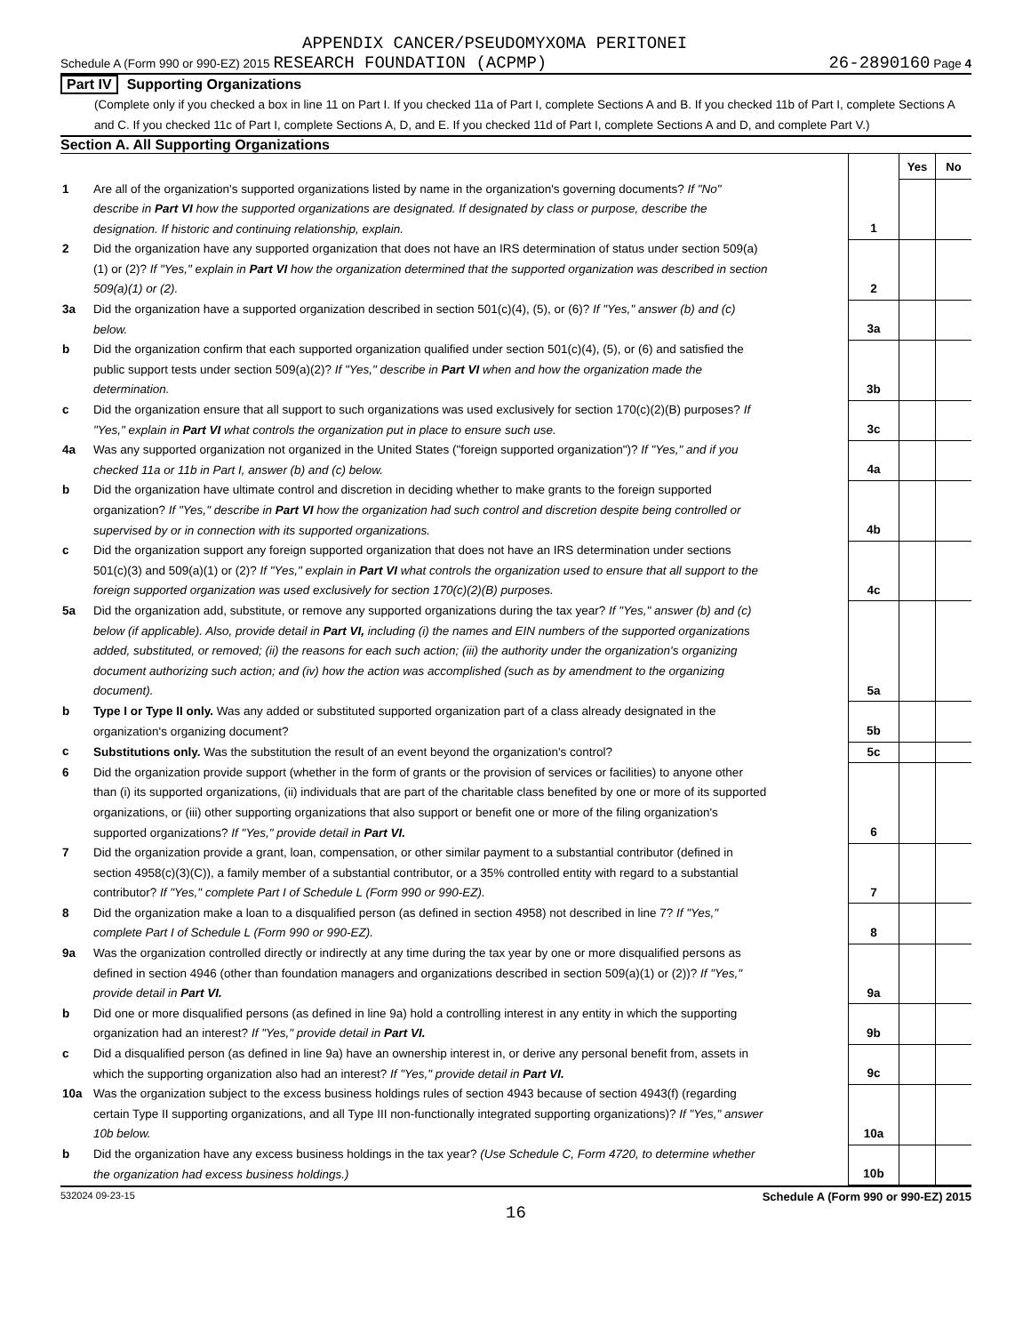APPENDIX CANCER/PSEUDOMYXOMA PERITONEI
Schedule A (Form 990 or 990-EZ) 2015 RESEARCH FOUNDATION (ACPMP) 26-2890160 Page 4
Part IV Supporting Organizations
(Complete only if you checked a box in line 11 on Part I. If you checked 11a of Part I, complete Sections A and B. If you checked 11b of Part I, complete Sections A and C. If you checked 11c of Part I, complete Sections A, D, and E. If you checked 11d of Part I, complete Sections A and D, and complete Part V.)
Section A. All Supporting Organizations
| | | | Yes | No |
| 1 | Are all of the organization's supported organizations listed by name in the organization's governing documents? If "No" describe in Part VI how the supported organizations are designated. If designated by class or purpose, describe the designation. If historic and continuing relationship, explain. | 1 | | |
| 2 | Did the organization have any supported organization that does not have an IRS determination of status under section 509(a)(1) or (2)? If "Yes," explain in Part VI how the organization determined that the supported organization was described in section 509(a)(1) or (2). | 2 | | |
| 3a | Did the organization have a supported organization described in section 501(c)(4), (5), or (6)? If "Yes," answer (b) and (c) below. | 3a | | |
| b | Did the organization confirm that each supported organization qualified under section 501(c)(4), (5), or (6) and satisfied the public support tests under section 509(a)(2)? If "Yes," describe in Part VI when and how the organization made the determination. | 3b | | |
| c | Did the organization ensure that all support to such organizations was used exclusively for section 170(c)(2)(B) purposes? If "Yes," explain in Part VI what controls the organization put in place to ensure such use. | 3c | | |
| 4a | Was any supported organization not organized in the United States ("foreign supported organization")? If "Yes," and if you checked 11a or 11b in Part I, answer (b) and (c) below. | 4a | | |
| b | Did the organization have ultimate control and discretion in deciding whether to make grants to the foreign supported organization? If "Yes," describe in Part VI how the organization had such control and discretion despite being controlled or supervised by or in connection with its supported organizations. | 4b | | |
| c | Did the organization support any foreign supported organization that does not have an IRS determination under sections 501(c)(3) and 509(a)(1) or (2)? If "Yes," explain in Part VI what controls the organization used to ensure that all support to the foreign supported organization was used exclusively for section 170(c)(2)(B) purposes. | 4c | | |
| 5a | Did the organization add, substitute, or remove any supported organizations during the tax year? If "Yes," answer (b) and (c) below (if applicable). Also, provide detail in Part VI, including (i) the names and EIN numbers of the supported organizations added, substituted, or removed; (ii) the reasons for each such action; (iii) the authority under the organization's organizing document authorizing such action; and (iv) how the action was accomplished (such as by amendment to the organizing document). | 5a | | |
| b | Type I or Type II only. Was any added or substituted supported organization part of a class already designated in the organization's organizing document? | 5b | | |
| c | Substitutions only. Was the substitution the result of an event beyond the organization's control? | 5c | | |
| 6 | Did the organization provide support (whether in the form of grants or the provision of services or facilities) to anyone other than (i) its supported organizations, (ii) individuals that are part of the charitable class benefited by one or more of its supported organizations, or (iii) other supporting organizations that also support or benefit one or more of the filing organization's supported organizations? If "Yes," provide detail in Part VI. | 6 | | |
| 7 | Did the organization provide a grant, loan, compensation, or other similar payment to a substantial contributor (defined in section 4958(c)(3)(C)), a family member of a substantial contributor, or a 35% controlled entity with regard to a substantial contributor? If "Yes," complete Part I of Schedule L (Form 990 or 990-EZ). | 7 | | |
| 8 | Did the organization make a loan to a disqualified person (as defined in section 4958) not described in line 7? If "Yes," complete Part I of Schedule L (Form 990 or 990-EZ). | 8 | | |
| 9a | Was the organization controlled directly or indirectly at any time during the tax year by one or more disqualified persons as defined in section 4946 (other than foundation managers and organizations described in section 509(a)(1) or (2))? If "Yes," provide detail in Part VI. | 9a | | |
| b | Did one or more disqualified persons (as defined in line 9a) hold a controlling interest in any entity in which the supporting organization had an interest? If "Yes," provide detail in Part VI. | 9b | | |
| c | Did a disqualified person (as defined in line 9a) have an ownership interest in, or derive any personal benefit from, assets in which the supporting organization also had an interest? If "Yes," provide detail in Part VI. | 9c | | |
| 10a | Was the organization subject to the excess business holdings rules of section 4943 because of section 4943(f) (regarding certain Type II supporting organizations, and all Type III non-functionally integrated supporting organizations)? If "Yes," answer 10b below. | 10a | | |
| b | Did the organization have any excess business holdings in the tax year? (Use Schedule C, Form 4720, to determine whether the organization had excess business holdings.) | 10b | | |
532024 09-23-15 Schedule A (Form 990 or 990-EZ) 2015
16